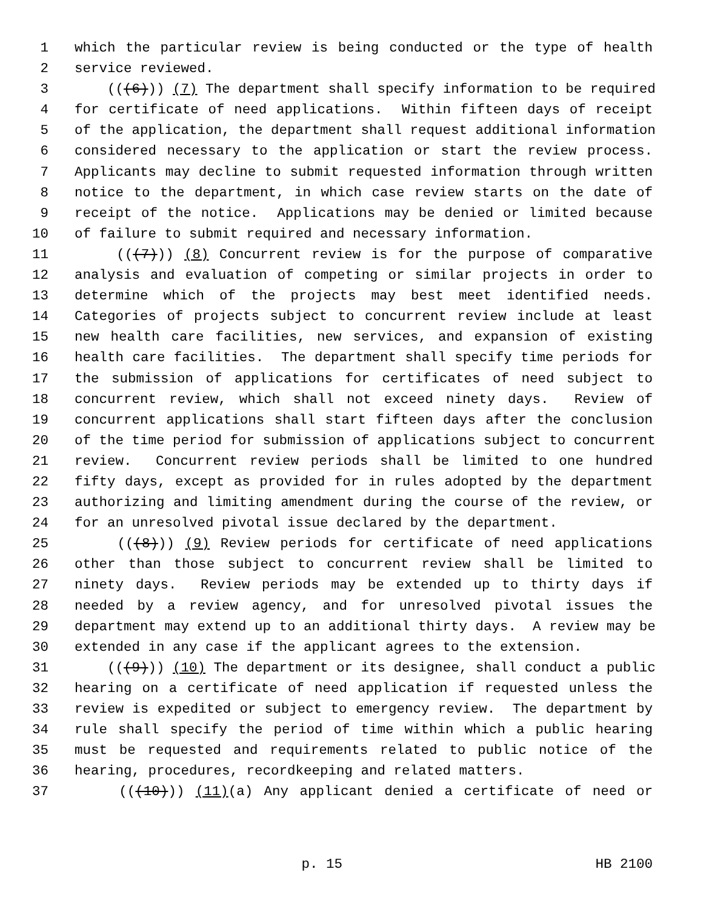1 which the particular review is being conducted or the type of health
2 service reviewed.
3 (((6))) (7) The department shall specify information to be required
4 for certificate of need applications. Within fifteen days of receipt
5 of the application, the department shall request additional information
6 considered necessary to the application or start the review process.
7 Applicants may decline to submit requested information through written
8 notice to the department, in which case review starts on the date of
9 receipt of the notice. Applications may be denied or limited because
10 of failure to submit required and necessary information.
11 (((7))) (8) Concurrent review is for the purpose of comparative
12 analysis and evaluation of competing or similar projects in order to
13 determine which of the projects may best meet identified needs.
14 Categories of projects subject to concurrent review include at least
15 new health care facilities, new services, and expansion of existing
16 health care facilities. The department shall specify time periods for
17 the submission of applications for certificates of need subject to
18 concurrent review, which shall not exceed ninety days. Review of
19 concurrent applications shall start fifteen days after the conclusion
20 of the time period for submission of applications subject to concurrent
21 review. Concurrent review periods shall be limited to one hundred
22 fifty days, except as provided for in rules adopted by the department
23 authorizing and limiting amendment during the course of the review, or
24 for an unresolved pivotal issue declared by the department.
25 (((8))) (9) Review periods for certificate of need applications
26 other than those subject to concurrent review shall be limited to
27 ninety days. Review periods may be extended up to thirty days if
28 needed by a review agency, and for unresolved pivotal issues the
29 department may extend up to an additional thirty days. A review may be
30 extended in any case if the applicant agrees to the extension.
31 (((9))) (10) The department or its designee, shall conduct a public
32 hearing on a certificate of need application if requested unless the
33 review is expedited or subject to emergency review. The department by
34 rule shall specify the period of time within which a public hearing
35 must be requested and requirements related to public notice of the
36 hearing, procedures, recordkeeping and related matters.
37 (((10))) (11)(a) Any applicant denied a certificate of need or
p. 15 HB 2100